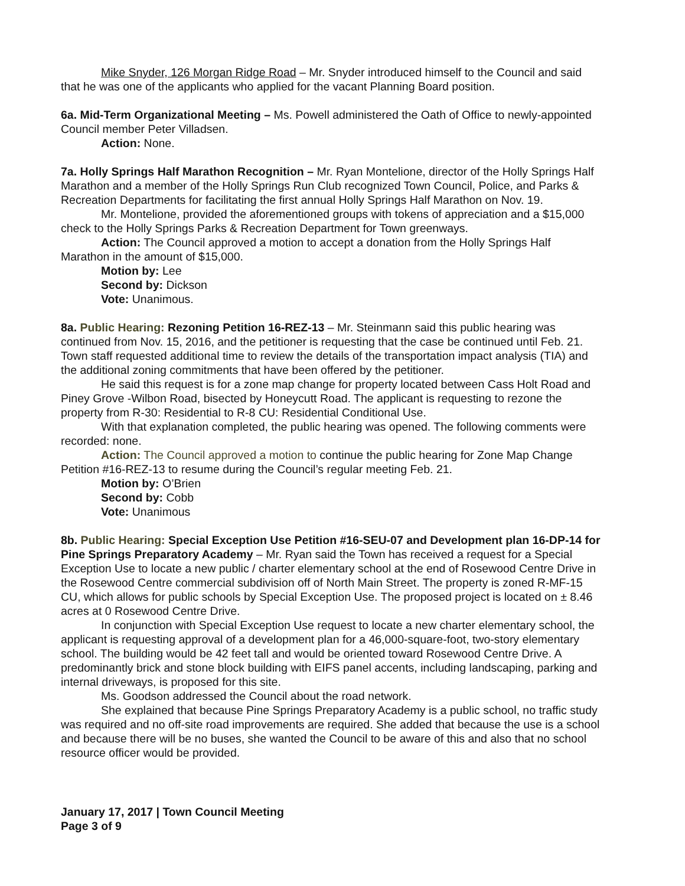Mike Snyder, 126 Morgan Ridge Road – Mr. Snyder introduced himself to the Council and said that he was one of the applicants who applied for the vacant Planning Board position.
6a. Mid-Term Organizational Meeting – Ms. Powell administered the Oath of Office to newly-appointed Council member Peter Villadsen.
Action: None.
7a. Holly Springs Half Marathon Recognition – Mr. Ryan Montelione, director of the Holly Springs Half Marathon and a member of the Holly Springs Run Club recognized Town Council, Police, and Parks & Recreation Departments for facilitating the first annual Holly Springs Half Marathon on Nov. 19.
Mr. Montelione, provided the aforementioned groups with tokens of appreciation and a $15,000 check to the Holly Springs Parks & Recreation Department for Town greenways.
Action: The Council approved a motion to accept a donation from the Holly Springs Half Marathon in the amount of $15,000.
Motion by: Lee
Second by: Dickson
Vote: Unanimous.
8a. Public Hearing: Rezoning Petition 16-REZ-13 – Mr. Steinmann said this public hearing was continued from Nov. 15, 2016, and the petitioner is requesting that the case be continued until Feb. 21. Town staff requested additional time to review the details of the transportation impact analysis (TIA) and the additional zoning commitments that have been offered by the petitioner.
He said this request is for a zone map change for property located between Cass Holt Road and Piney Grove -Wilbon Road, bisected by Honeycutt Road. The applicant is requesting to rezone the property from R-30: Residential to R-8 CU: Residential Conditional Use.
With that explanation completed, the public hearing was opened. The following comments were recorded: none.
Action: The Council approved a motion to continue the public hearing for Zone Map Change Petition #16-REZ-13 to resume during the Council’s regular meeting Feb. 21.
Motion by: O’Brien
Second by: Cobb
Vote: Unanimous
8b. Public Hearing: Special Exception Use Petition #16-SEU-07 and Development plan 16-DP-14 for Pine Springs Preparatory Academy – Mr. Ryan said the Town has received a request for a Special Exception Use to locate a new public / charter elementary school at the end of Rosewood Centre Drive in the Rosewood Centre commercial subdivision off of North Main Street. The property is zoned R-MF-15 CU, which allows for public schools by Special Exception Use. The proposed project is located on ± 8.46 acres at 0 Rosewood Centre Drive.
In conjunction with Special Exception Use request to locate a new charter elementary school, the applicant is requesting approval of a development plan for a 46,000-square-foot, two-story elementary school. The building would be 42 feet tall and would be oriented toward Rosewood Centre Drive. A predominantly brick and stone block building with EIFS panel accents, including landscaping, parking and internal driveways, is proposed for this site.
Ms. Goodson addressed the Council about the road network.
She explained that because Pine Springs Preparatory Academy is a public school, no traffic study was required and no off-site road improvements are required. She added that because the use is a school and because there will be no buses, she wanted the Council to be aware of this and also that no school resource officer would be provided.
January 17, 2017 | Town Council Meeting
Page 3 of 9